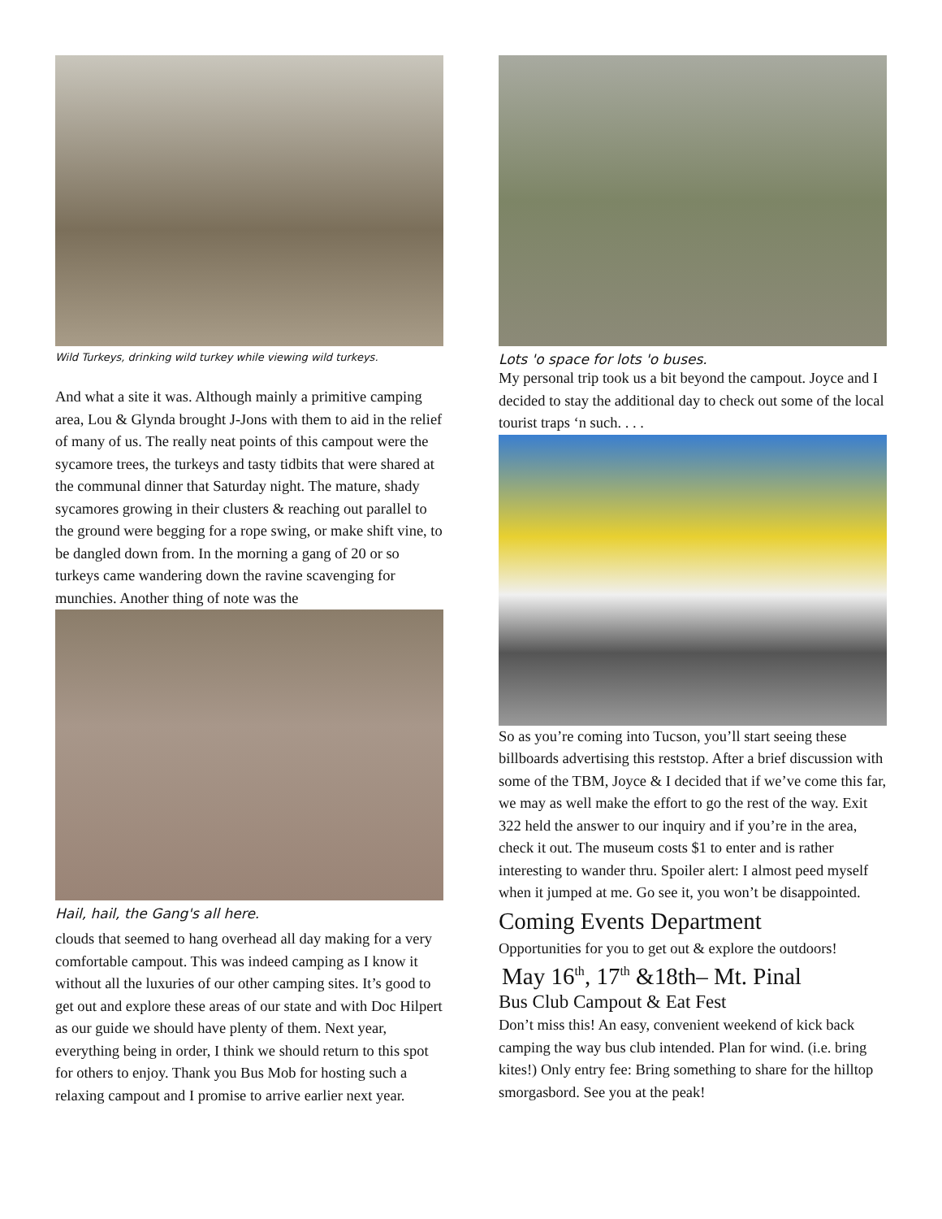Wild Turkeys, drinking wild turkey while viewing wild turkeys.
And what a site it was. Although mainly a primitive camping area, Lou & Glynda brought J-Jons with them to aid in the relief of many of us. The really neat points of this campout were the sycamore trees, the turkeys and tasty tidbits that were shared at the communal dinner that Saturday night. The mature, shady sycamores growing in their clusters & reaching out parallel to the ground were begging for a rope swing, or make shift vine, to be dangled down from. In the morning a gang of 20 or so turkeys came wandering down the ravine scavenging for munchies. Another thing of note was the
Hail, hail, the Gang's all here.
clouds that seemed to hang overhead all day making for a very comfortable campout. This was indeed camping as I know it without all the luxuries of our other camping sites. It’s good to get out and explore these areas of our state and with Doc Hilpert as our guide we should have plenty of them. Next year, everything being in order, I think we should return to this spot for others to enjoy. Thank you Bus Mob for hosting such a relaxing campout and I promise to arrive earlier next year.
Lots 'o space for lots 'o buses.
My personal trip took us a bit beyond the campout. Joyce and I decided to stay the additional day to check out some of the local tourist traps ‘n such. . . .
So as you’re coming into Tucson, you’ll start seeing these billboards advertising this reststop. After a brief discussion with some of the TBM, Joyce & I decided that if we’ve come this far, we may as well make the effort to go the rest of the way. Exit 322 held the answer to our inquiry and if you’re in the area, check it out. The museum costs $1 to enter and is rather interesting to wander thru. Spoiler alert: I almost peed myself when it jumped at me. Go see it, you won’t be disappointed.
Coming Events Department
Opportunities for you to get out & explore the outdoors!
May 16<sup>th</sup>, 17<sup>th</sup> &18th– Mt. Pinal
Bus Club Campout & Eat Fest
Don’t miss this! An easy, convenient weekend of kick back camping the way bus club intended. Plan for wind. (i.e. bring kites!) Only entry fee: Bring something to share for the hilltop smorgasbord. See you at the peak!